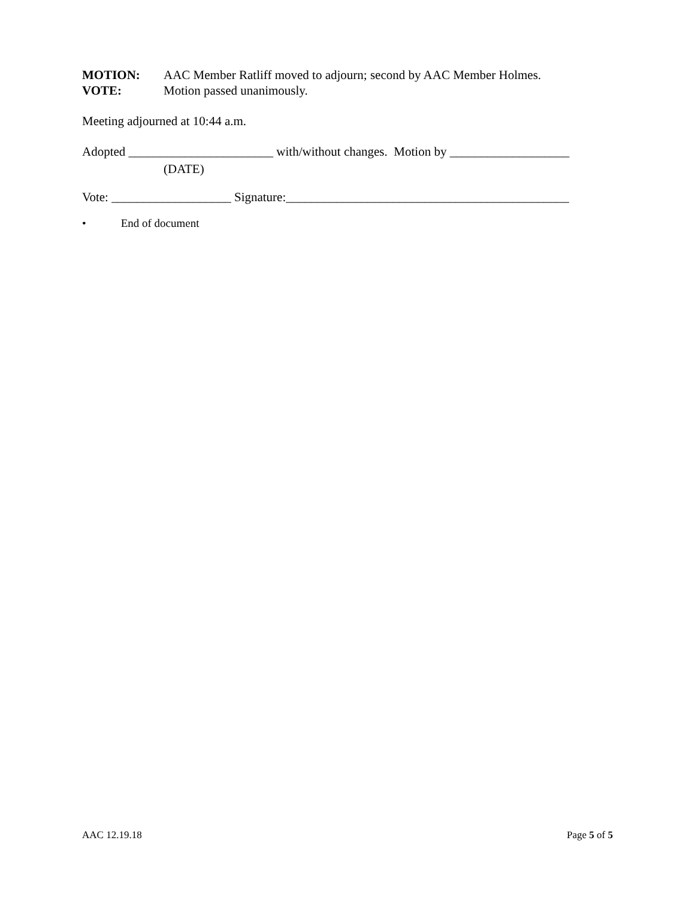MOTION: AAC Member Ratliff moved to adjourn; second by AAC Member Holmes.
VOTE: Motion passed unanimously.
Meeting adjourned at 10:44 a.m.
Adopted _______________________ with/without changes. Motion by ___________________
(DATE)
Vote: ___________________ Signature:_____________________________________________
• End of document
AAC 12.19.18 Page 5 of 5